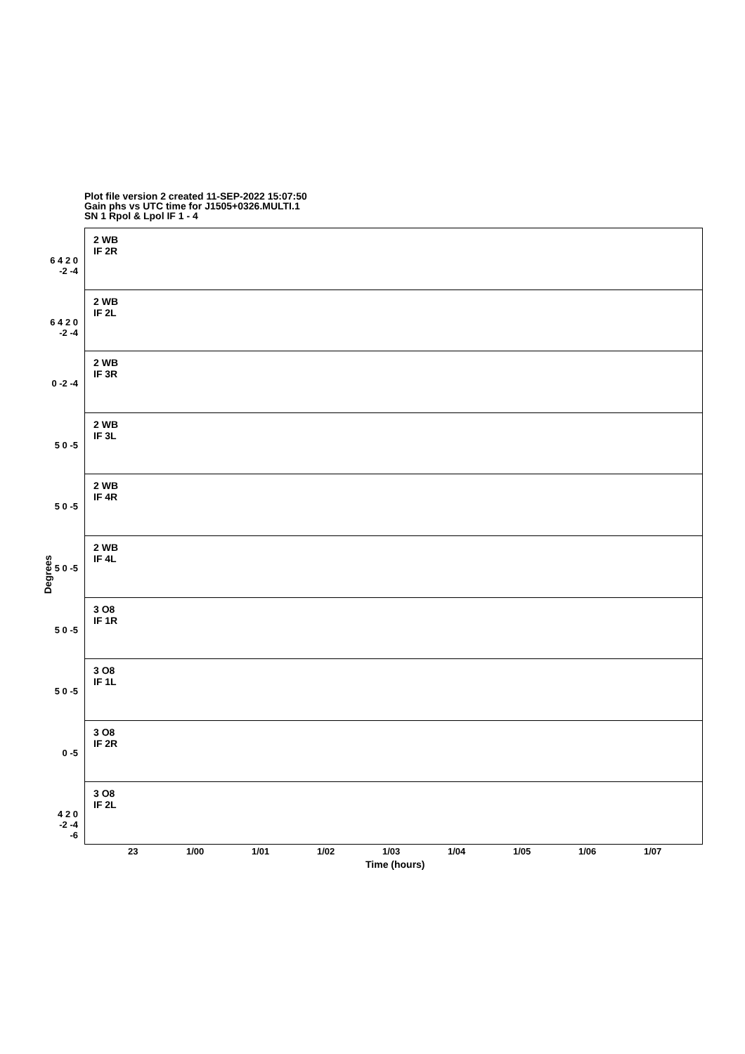Plot file version 2 created 11-SEP-2022 15:07:50
Gain phs vs UTC time for J1505+0326.MULTI.1
SN 1 Rpol & Lpol IF 1 - 4
2 WB
IF 2R
6 4 2 0 -2 -4
2 WB
IF 2L
6 4 2 0 -2 -4
2 WB
IF 3R
0 -2 -4
2 WB
IF 3L
5 0 -5
2 WB
IF 4R
5 0 -5
2 WB
IF 4L
5 0 -5
3 O8
IF 1R
5 0 -5
3 O8
IF 1L
5 0 -5
3 O8
IF 2R
0 -5
3 O8
IF 2L
4 2 0 -2 -4 -6
Degrees
23 1/00 1/01 1/02 1/03 1/04 1/05 1/06 1/07
Time (hours)